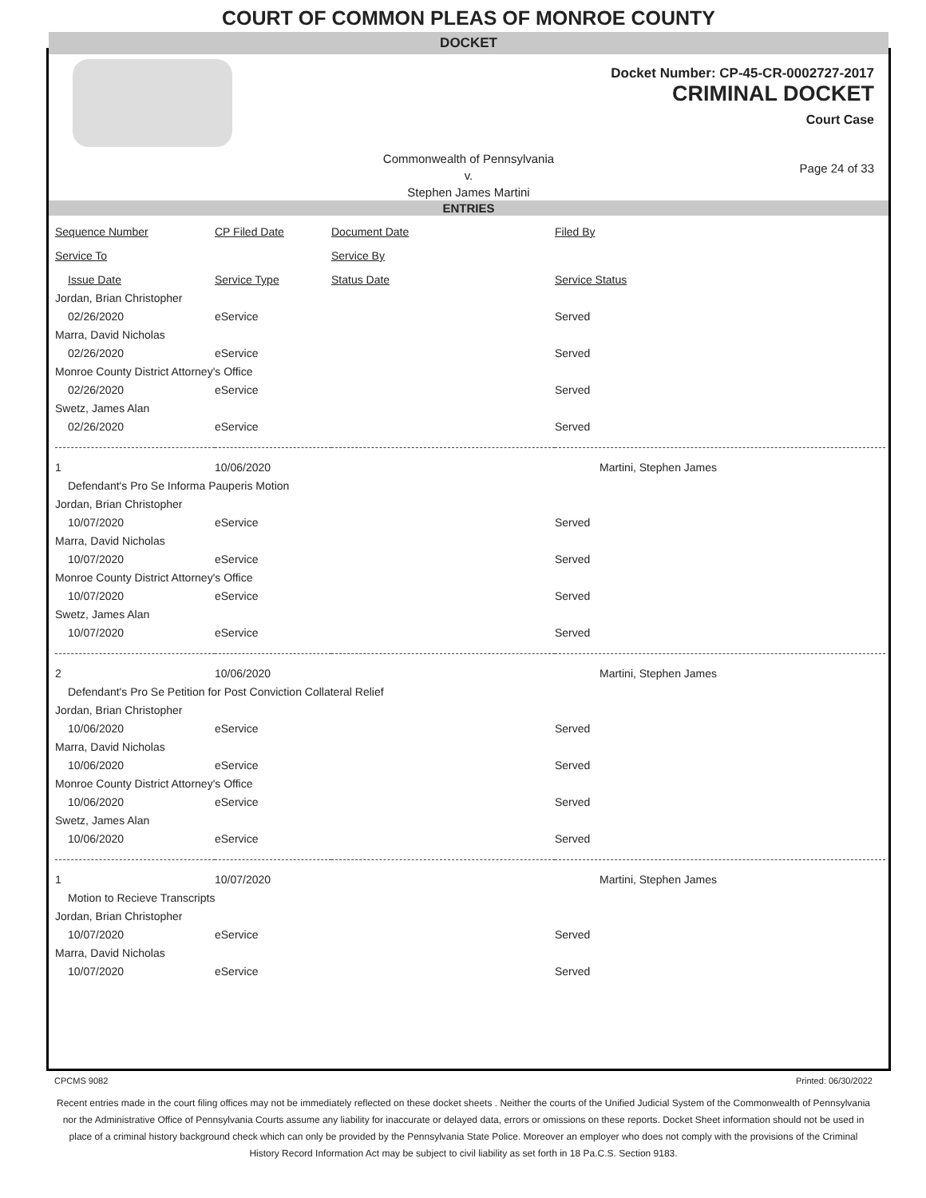COURT OF COMMON PLEAS OF MONROE COUNTY
DOCKET
Docket Number: CP-45-CR-0002727-2017
CRIMINAL DOCKET
Court Case
Commonwealth of Pennsylvania
v.
Stephen James Martini
Page 24 of 33
ENTRIES
| Sequence Number | CP Filed Date | Document Date | Filed By |
| Service To | Service By | | |
| Issue Date | Service Type | Status Date | Service Status |
| Jordan, Brian Christopher | | | |
| 02/26/2020 | eService | | Served |
| Marra, David Nicholas | | | |
| 02/26/2020 | eService | | Served |
| Monroe County District Attorney's Office | | | |
| 02/26/2020 | eService | | Served |
| Swetz, James Alan | | | |
| 02/26/2020 | eService | | Served |
| 1 | 10/06/2020 | | Martini, Stephen James |
| Defendant's Pro Se Informa Pauperis Motion | | | |
| Jordan, Brian Christopher | | | |
| 10/07/2020 | eService | | Served |
| Marra, David Nicholas | | | |
| 10/07/2020 | eService | | Served |
| Monroe County District Attorney's Office | | | |
| 10/07/2020 | eService | | Served |
| Swetz, James Alan | | | |
| 10/07/2020 | eService | | Served |
| 2 | 10/06/2020 | | Martini, Stephen James |
| Defendant's Pro Se Petition for Post Conviction Collateral Relief | | | |
| Jordan, Brian Christopher | | | |
| 10/06/2020 | eService | | Served |
| Marra, David Nicholas | | | |
| 10/06/2020 | eService | | Served |
| Monroe County District Attorney's Office | | | |
| 10/06/2020 | eService | | Served |
| Swetz, James Alan | | | |
| 10/06/2020 | eService | | Served |
| 1 | 10/07/2020 | | Martini, Stephen James |
| Motion to Recieve Transcripts | | | |
| Jordan, Brian Christopher | | | |
| 10/07/2020 | eService | | Served |
| Marra, David Nicholas | | | |
| 10/07/2020 | eService | | Served |
CPCMS 9082 Printed: 06/30/2022
Recent entries made in the court filing offices may not be immediately reflected on these docket sheets . Neither the courts of the Unified Judicial System of the Commonwealth of Pennsylvania nor the Administrative Office of Pennsylvania Courts assume any liability for inaccurate or delayed data, errors or omissions on these reports. Docket Sheet information should not be used in place of a criminal history background check which can only be provided by the Pennsylvania State Police. Moreover an employer who does not comply with the provisions of the Criminal History Record Information Act may be subject to civil liability as set forth in 18 Pa.C.S. Section 9183.